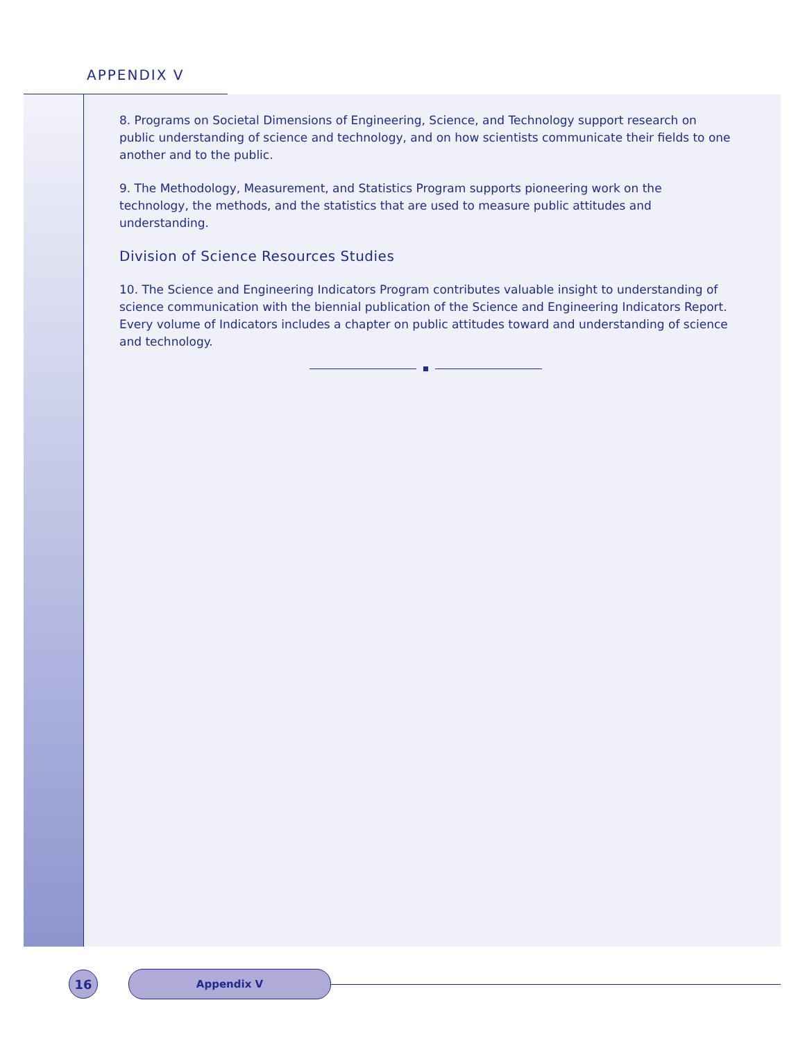APPENDIX V
8. Programs on Societal Dimensions of Engineering, Science, and Technology support research on public understanding of science and technology, and on how scientists communicate their fields to one another and to the public.
9. The Methodology, Measurement, and Statistics Program supports pioneering work on the technology, the methods, and the statistics that are used to measure public attitudes and understanding.
Division of Science Resources Studies
10. The Science and Engineering Indicators Program contributes valuable insight to understanding of science communication with the biennial publication of the Science and Engineering Indicators Report. Every volume of Indicators includes a chapter on public attitudes toward and understanding of science and technology.
16
Appendix V